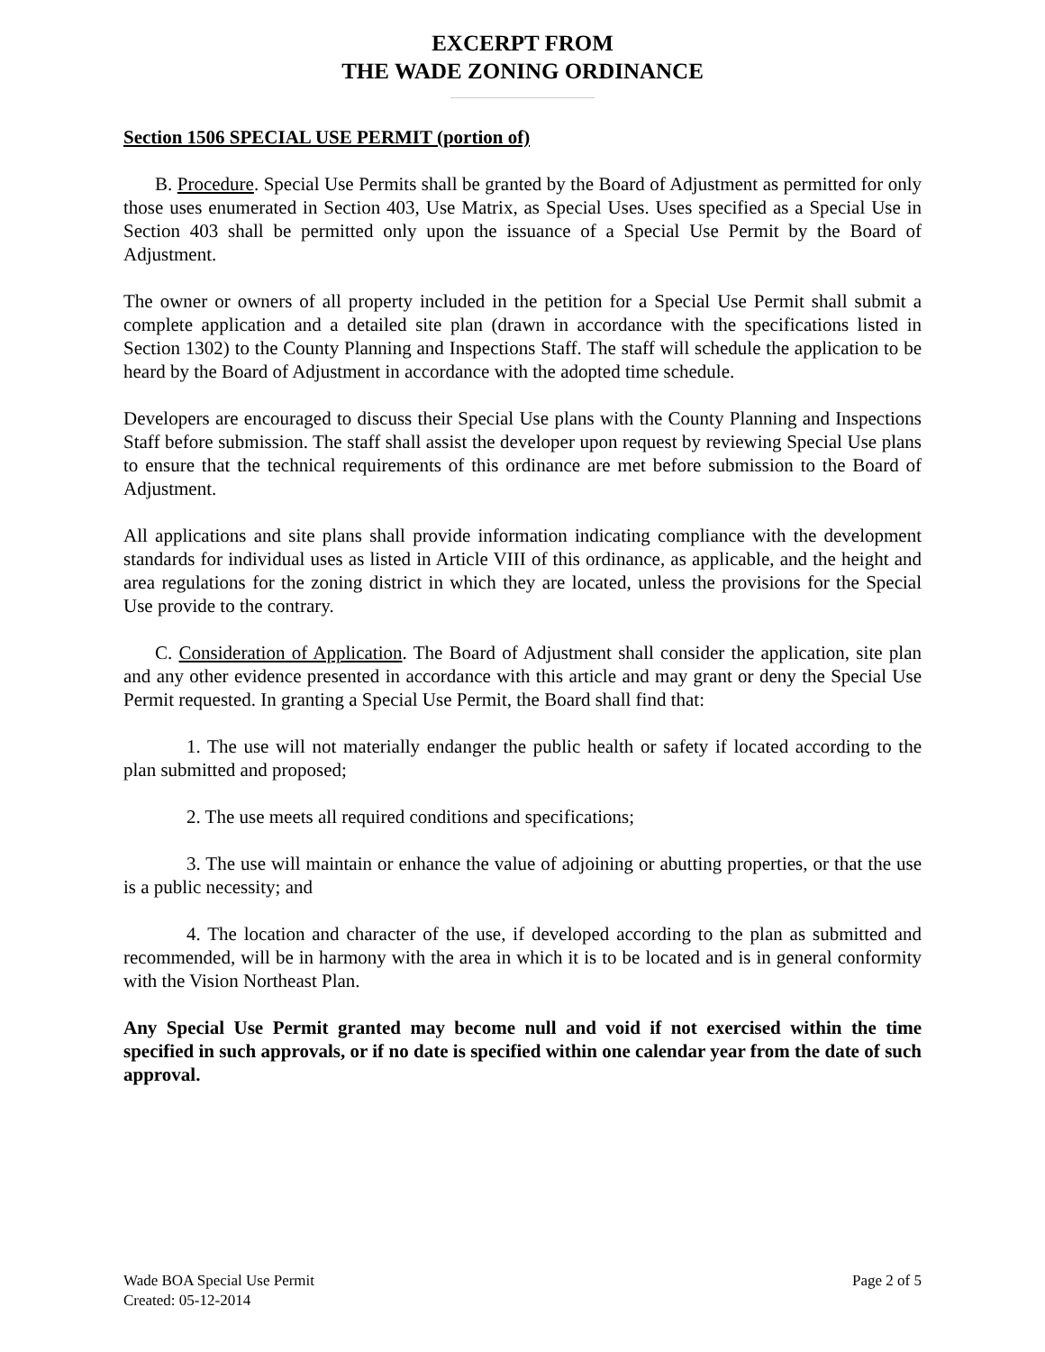EXCERPT FROM
THE WADE ZONING ORDINANCE
Section 1506 SPECIAL USE PERMIT (portion of)
B. Procedure. Special Use Permits shall be granted by the Board of Adjustment as permitted for only those uses enumerated in Section 403, Use Matrix, as Special Uses. Uses specified as a Special Use in Section 403 shall be permitted only upon the issuance of a Special Use Permit by the Board of Adjustment.
The owner or owners of all property included in the petition for a Special Use Permit shall submit a complete application and a detailed site plan (drawn in accordance with the specifications listed in Section 1302) to the County Planning and Inspections Staff. The staff will schedule the application to be heard by the Board of Adjustment in accordance with the adopted time schedule.
Developers are encouraged to discuss their Special Use plans with the County Planning and Inspections Staff before submission. The staff shall assist the developer upon request by reviewing Special Use plans to ensure that the technical requirements of this ordinance are met before submission to the Board of Adjustment.
All applications and site plans shall provide information indicating compliance with the development standards for individual uses as listed in Article VIII of this ordinance, as applicable, and the height and area regulations for the zoning district in which they are located, unless the provisions for the Special Use provide to the contrary.
C. Consideration of Application. The Board of Adjustment shall consider the application, site plan and any other evidence presented in accordance with this article and may grant or deny the Special Use Permit requested. In granting a Special Use Permit, the Board shall find that:
1. The use will not materially endanger the public health or safety if located according to the plan submitted and proposed;
2. The use meets all required conditions and specifications;
3. The use will maintain or enhance the value of adjoining or abutting properties, or that the use is a public necessity; and
4. The location and character of the use, if developed according to the plan as submitted and recommended, will be in harmony with the area in which it is to be located and is in general conformity with the Vision Northeast Plan.
Any Special Use Permit granted may become null and void if not exercised within the time specified in such approvals, or if no date is specified within one calendar year from the date of such approval.
Wade BOA Special Use Permit Page 2 of 5
Created: 05-12-2014